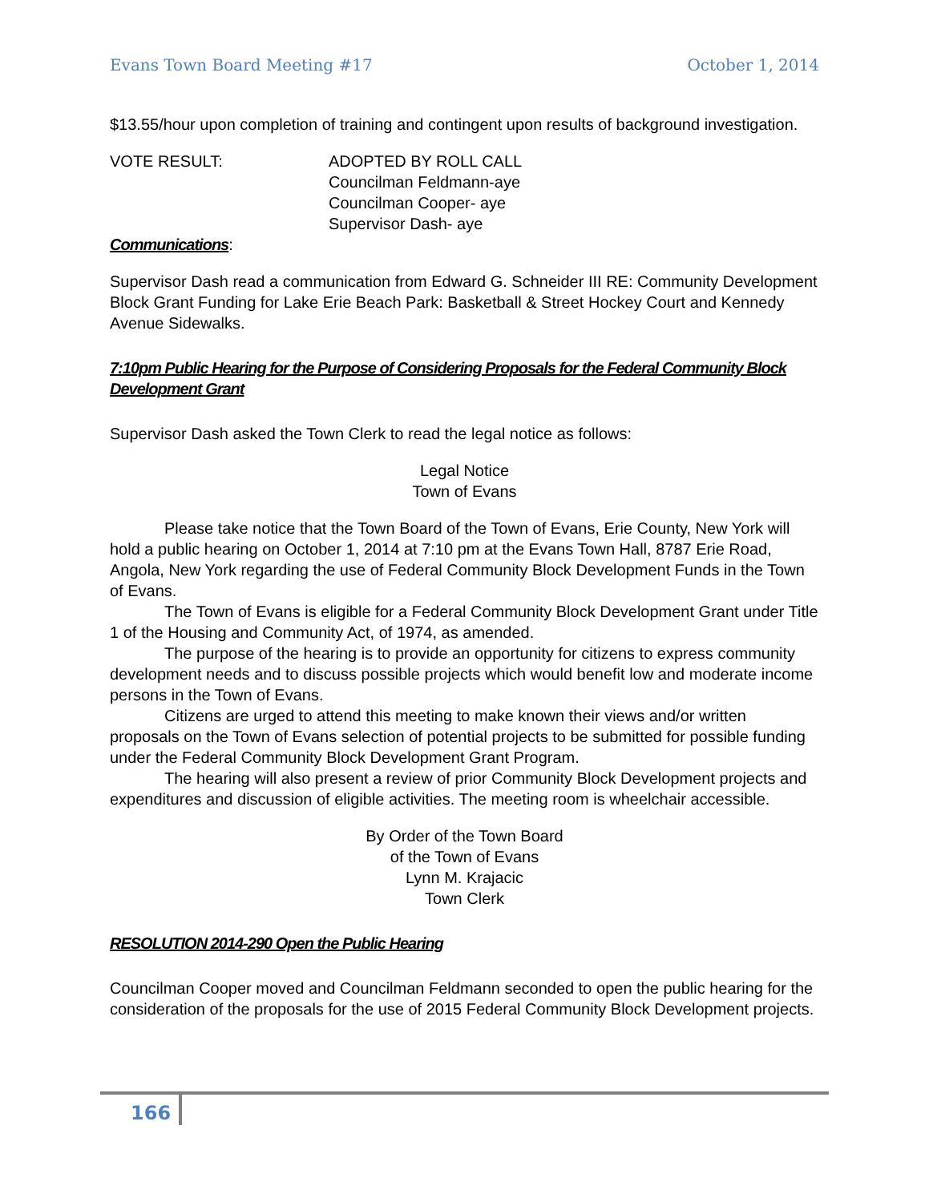Evans Town Board Meeting #17 October 1, 2014
$13.55/hour upon completion of training and contingent upon results of background investigation.
VOTE RESULT: ADOPTED BY ROLL CALL
Councilman Feldmann-aye
Councilman Cooper- aye
Supervisor Dash- aye
Communications:
Supervisor Dash read a communication from Edward G. Schneider III RE: Community Development Block Grant Funding for Lake Erie Beach Park: Basketball & Street Hockey Court and Kennedy Avenue Sidewalks.
7:10pm Public Hearing for the Purpose of Considering Proposals for the Federal Community Block Development Grant
Supervisor Dash asked the Town Clerk to read the legal notice as follows:
Legal Notice
Town of Evans
Please take notice that the Town Board of the Town of Evans, Erie County, New York will hold a public hearing on October 1, 2014 at 7:10 pm at the Evans Town Hall, 8787 Erie Road, Angola, New York regarding the use of Federal Community Block Development Funds in the Town of Evans.
The Town of Evans is eligible for a Federal Community Block Development Grant under Title 1 of the Housing and Community Act, of 1974, as amended.
The purpose of the hearing is to provide an opportunity for citizens to express community development needs and to discuss possible projects which would benefit low and moderate income persons in the Town of Evans.
Citizens are urged to attend this meeting to make known their views and/or written proposals on the Town of Evans selection of potential projects to be submitted for possible funding under the Federal Community Block Development Grant Program.
The hearing will also present a review of prior Community Block Development projects and expenditures and discussion of eligible activities. The meeting room is wheelchair accessible.
By Order of the Town Board
of the Town of Evans
Lynn M. Krajacic
Town Clerk
RESOLUTION 2014-290 Open the Public Hearing
Councilman Cooper moved and Councilman Feldmann seconded to open the public hearing for the consideration of the proposals for the use of 2015 Federal Community Block Development projects.
166